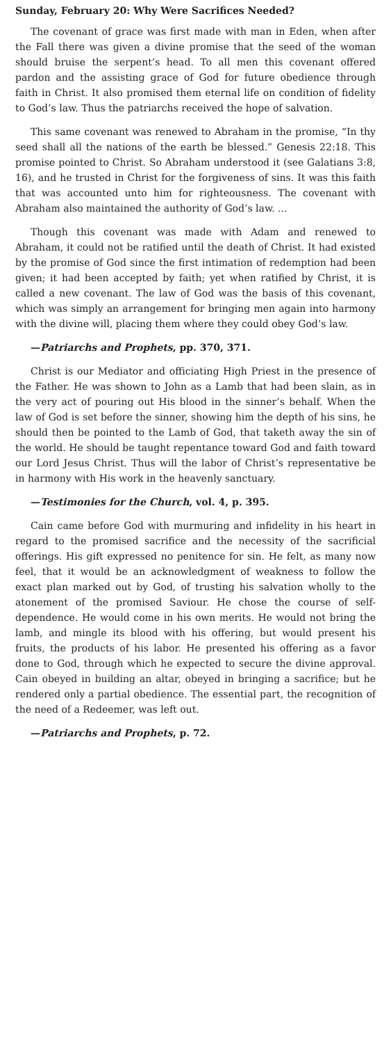Sunday, February 20: Why Were Sacrifices Needed?
The covenant of grace was first made with man in Eden, when after the Fall there was given a divine promise that the seed of the woman should bruise the serpent’s head. To all men this covenant offered pardon and the assisting grace of God for future obedience through faith in Christ. It also promised them eternal life on condition of fidelity to God’s law. Thus the patriarchs received the hope of salvation.
This same covenant was renewed to Abraham in the promise, “In thy seed shall all the nations of the earth be blessed.” Genesis 22:18. This promise pointed to Christ. So Abraham understood it (see Galatians 3:8, 16), and he trusted in Christ for the forgiveness of sins. It was this faith that was accounted unto him for righteousness. The covenant with Abraham also maintained the authority of God’s law. ...
Though this covenant was made with Adam and renewed to Abraham, it could not be ratified until the death of Christ. It had existed by the promise of God since the first intimation of redemption had been given; it had been accepted by faith; yet when ratified by Christ, it is called a new covenant. The law of God was the basis of this covenant, which was simply an arrangement for bringing men again into harmony with the divine will, placing them where they could obey God’s law.
—Patriarchs and Prophets, pp. 370, 371.
Christ is our Mediator and officiating High Priest in the presence of the Father. He was shown to John as a Lamb that had been slain, as in the very act of pouring out His blood in the sinner’s behalf. When the law of God is set before the sinner, showing him the depth of his sins, he should then be pointed to the Lamb of God, that taketh away the sin of the world. He should be taught repentance toward God and faith toward our Lord Jesus Christ. Thus will the labor of Christ’s representative be in harmony with His work in the heavenly sanctuary.
—Testimonies for the Church, vol. 4, p. 395.
Cain came before God with murmuring and infidelity in his heart in regard to the promised sacrifice and the necessity of the sacrificial offerings. His gift expressed no penitence for sin. He felt, as many now feel, that it would be an acknowledgment of weakness to follow the exact plan marked out by God, of trusting his salvation wholly to the atonement of the promised Saviour. He chose the course of self-dependence. He would come in his own merits. He would not bring the lamb, and mingle its blood with his offering, but would present his fruits, the products of his labor. He presented his offering as a favor done to God, through which he expected to secure the divine approval. Cain obeyed in building an altar, obeyed in bringing a sacrifice; but he rendered only a partial obedience. The essential part, the recognition of the need of a Redeemer, was left out.
—Patriarchs and Prophets, p. 72.